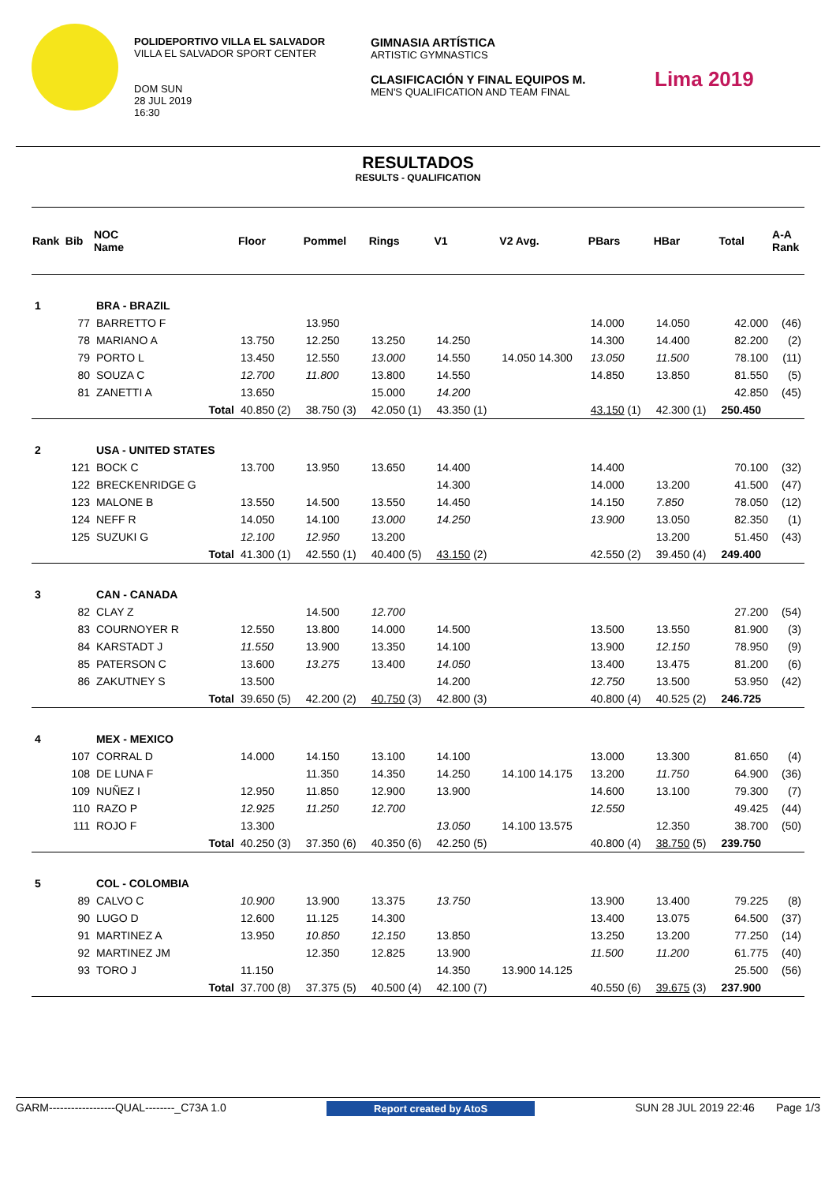POLIDEPORTIVO VILLA EL SALVADOR
VILLA EL SALVADOR SPORT CENTER
DOM SUN
28 JUL 2019
16:30
GIMNASIA ARTÍSTICA
ARTISTIC GYMNASTICS
CLASIFICACIÓN Y FINAL EQUIPOS M.
MEN'S QUALIFICATION AND TEAM FINAL
Lima 2019
RESULTADOS
RESULTS - QUALIFICATION
| Rank | Bib | NOC Name | Floor | Pommel | Rings | V1 | V2 Avg. | PBars | HBar | Total | A-A Rank |
| --- | --- | --- | --- | --- | --- | --- | --- | --- | --- | --- | --- |
| 1 | | BRA - BRAZIL | | | | | | | | | |
| | 77 | BARRETTO F | | 13.950 | | | | 14.000 | 14.050 | 42.000 | (46) |
| | 78 | MARIANO A | 13.750 | 12.250 | 13.250 | 14.250 | | 14.300 | 14.400 | 82.200 | (2) |
| | 79 | PORTO L | 13.450 | 12.550 | 13.000 | 14.550 | 14.050 14.300 | 13.050 | 11.500 | 78.100 | (11) |
| | 80 | SOUZA C | 12.700 | 11.800 | 13.800 | 14.550 | | 14.850 | 13.850 | 81.550 | (5) |
| | 81 | ZANETTI A | 13.650 | | 15.000 | 14.200 | | | | 42.850 | (45) |
| | | Total | 40.850 (2) | 38.750 (3) | 42.050 (1) | 43.350 (1) | | 43.150 (1) | 42.300 (1) | 250.450 | |
| 2 | | USA - UNITED STATES | | | | | | | | | |
| | 121 | BOCK C | 13.700 | 13.950 | 13.650 | 14.400 | | 14.400 | | 70.100 | (32) |
| | 122 | BRECKENRIDGE G | | | | 14.300 | | 14.000 | 13.200 | 41.500 | (47) |
| | 123 | MALONE B | 13.550 | 14.500 | 13.550 | 14.450 | | 14.150 | 7.850 | 78.050 | (12) |
| | 124 | NEFF R | 14.050 | 14.100 | 13.000 | 14.250 | | 13.900 | 13.050 | 82.350 | (1) |
| | 125 | SUZUKI G | 12.100 | 12.950 | 13.200 | | | | 13.200 | 51.450 | (43) |
| | | Total | 41.300 (1) | 42.550 (1) | 40.400 (5) | 43.150 (2) | | 42.550 (2) | 39.450 (4) | 249.400 | |
| 3 | | CAN - CANADA | | | | | | | | | |
| | 82 | CLAY Z | | 14.500 | 12.700 | | | | | 27.200 | (54) |
| | 83 | COURNOYER R | 12.550 | 13.800 | 14.000 | 14.500 | | 13.500 | 13.550 | 81.900 | (3) |
| | 84 | KARSTADT J | 11.550 | 13.900 | 13.350 | 14.100 | | 13.900 | 12.150 | 78.950 | (9) |
| | 85 | PATERSON C | 13.600 | 13.275 | 13.400 | 14.050 | | 13.400 | 13.475 | 81.200 | (6) |
| | 86 | ZAKUTNEY S | 13.500 | | | 14.200 | | 12.750 | 13.500 | 53.950 | (42) |
| | | Total | 39.650 (5) | 42.200 (2) | 40.750 (3) | 42.800 (3) | | 40.800 (4) | 40.525 (2) | 246.725 | |
| 4 | | MEX - MEXICO | | | | | | | | | |
| | 107 | CORRAL D | 14.000 | 14.150 | 13.100 | 14.100 | | 13.000 | 13.300 | 81.650 | (4) |
| | 108 | DE LUNA F | | 11.350 | 14.350 | 14.250 | 14.100 14.175 | 13.200 | 11.750 | 64.900 | (36) |
| | 109 | NUÑEZ I | 12.950 | 11.850 | 12.900 | 13.900 | | 14.600 | 13.100 | 79.300 | (7) |
| | 110 | RAZO P | 12.925 | 11.250 | 12.700 | | | 12.550 | | 49.425 | (44) |
| | 111 | ROJO F | 13.300 | | | 13.050 | 14.100 13.575 | | 12.350 | 38.700 | (50) |
| | | Total | 40.250 (3) | 37.350 (6) | 40.350 (6) | 42.250 (5) | | 40.800 (4) | 38.750 (5) | 239.750 | |
| 5 | | COL - COLOMBIA | | | | | | | | | |
| | 89 | CALVO C | 10.900 | 13.900 | 13.375 | 13.750 | | 13.900 | 13.400 | 79.225 | (8) |
| | 90 | LUGO D | 12.600 | 11.125 | 14.300 | | | 13.400 | 13.075 | 64.500 | (37) |
| | 91 | MARTINEZ A | 13.950 | 10.850 | 12.150 | 13.850 | | 13.250 | 13.200 | 77.250 | (14) |
| | 92 | MARTINEZ JM | | 12.350 | 12.825 | 13.900 | | 11.500 | 11.200 | 61.775 | (40) |
| | 93 | TORO J | 11.150 | | | 14.350 | 13.900 14.125 | | | 25.500 | (56) |
| | | Total | 37.700 (8) | 37.375 (5) | 40.500 (4) | 42.100 (7) | | 40.550 (6) | 39.675 (3) | 237.900 | |
GARM------------------QUAL--------_C73A 1.0 Report created by AtoS SUN 28 JUL 2019 22:46 Page 1/3